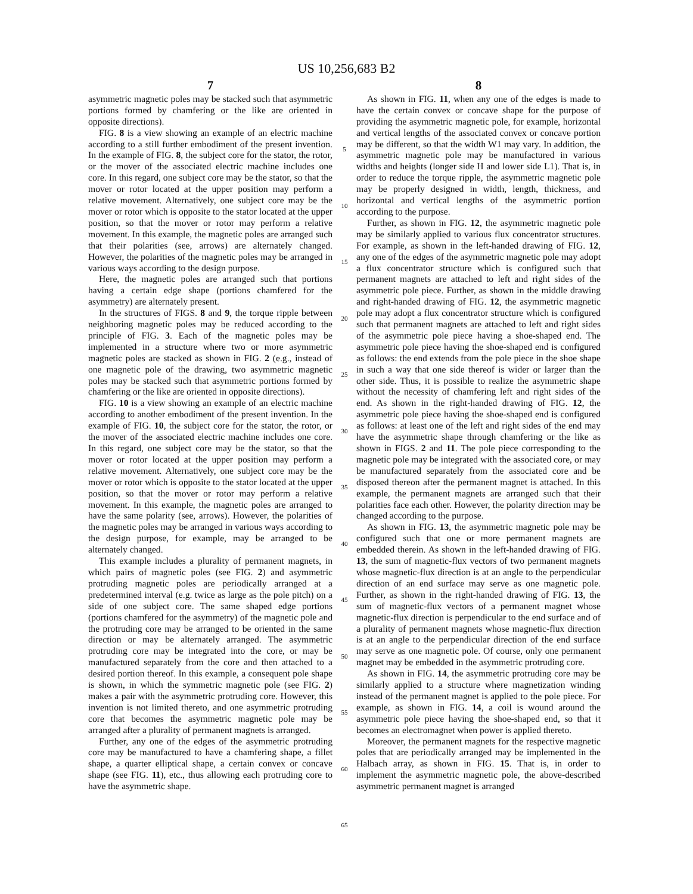US 10,256,683 B2
7
asymmetric magnetic poles may be stacked such that asymmetric portions formed by chamfering or the like are oriented in opposite directions).
FIG. 8 is a view showing an example of an electric machine according to a still further embodiment of the present invention. In the example of FIG. 8, the subject core for the stator, the rotor, or the mover of the associated electric machine includes one core. In this regard, one subject core may be the stator, so that the mover or rotor located at the upper position may perform a relative movement. Alternatively, one subject core may be the mover or rotor which is opposite to the stator located at the upper position, so that the mover or rotor may perform a relative movement. In this example, the magnetic poles are arranged such that their polarities (see, arrows) are alternately changed. However, the polarities of the magnetic poles may be arranged in various ways according to the design purpose.
Here, the magnetic poles are arranged such that portions having a certain edge shape (portions chamfered for the asymmetry) are alternately present.
In the structures of FIGS. 8 and 9, the torque ripple between neighboring magnetic poles may be reduced according to the principle of FIG. 3. Each of the magnetic poles may be implemented in a structure where two or more asymmetric magnetic poles are stacked as shown in FIG. 2 (e.g., instead of one magnetic pole of the drawing, two asymmetric magnetic poles may be stacked such that asymmetric portions formed by chamfering or the like are oriented in opposite directions).
FIG. 10 is a view showing an example of an electric machine according to another embodiment of the present invention. In the example of FIG. 10, the subject core for the stator, the rotor, or the mover of the associated electric machine includes one core. In this regard, one subject core may be the stator, so that the mover or rotor located at the upper position may perform a relative movement. Alternatively, one subject core may be the mover or rotor which is opposite to the stator located at the upper position, so that the mover or rotor may perform a relative movement. In this example, the magnetic poles are arranged to have the same polarity (see, arrows). However, the polarities of the magnetic poles may be arranged in various ways according to the design purpose, for example, may be arranged to be alternately changed.
This example includes a plurality of permanent magnets, in which pairs of magnetic poles (see FIG. 2) and asymmetric protruding magnetic poles are periodically arranged at a predetermined interval (e.g. twice as large as the pole pitch) on a side of one subject core. The same shaped edge portions (portions chamfered for the asymmetry) of the magnetic pole and the protruding core may be arranged to be oriented in the same direction or may be alternately arranged. The asymmetric protruding core may be integrated into the core, or may be manufactured separately from the core and then attached to a desired portion thereof. In this example, a consequent pole shape is shown, in which the symmetric magnetic pole (see FIG. 2) makes a pair with the asymmetric protruding core. However, this invention is not limited thereto, and one asymmetric protruding core that becomes the asymmetric magnetic pole may be arranged after a plurality of permanent magnets is arranged.
Further, any one of the edges of the asymmetric protruding core may be manufactured to have a chamfering shape, a fillet shape, a quarter elliptical shape, a certain convex or concave shape (see FIG. 11), etc., thus allowing each protruding core to have the asymmetric shape.
5
10
15
20
25
30
35
40
45
50
55
60
65
8
As shown in FIG. 11, when any one of the edges is made to have the certain convex or concave shape for the purpose of providing the asymmetric magnetic pole, for example, horizontal and vertical lengths of the associated convex or concave portion may be different, so that the width W1 may vary. In addition, the asymmetric magnetic pole may be manufactured in various widths and heights (longer side H and lower side L1). That is, in order to reduce the torque ripple, the asymmetric magnetic pole may be properly designed in width, length, thickness, and horizontal and vertical lengths of the asymmetric portion according to the purpose.
Further, as shown in FIG. 12, the asymmetric magnetic pole may be similarly applied to various flux concentrator structures. For example, as shown in the left-handed drawing of FIG. 12, any one of the edges of the asymmetric magnetic pole may adopt a flux concentrator structure which is configured such that permanent magnets are attached to left and right sides of the asymmetric pole piece. Further, as shown in the middle drawing and right-handed drawing of FIG. 12, the asymmetric magnetic pole may adopt a flux concentrator structure which is configured such that permanent magnets are attached to left and right sides of the asymmetric pole piece having a shoe-shaped end. The asymmetric pole piece having the shoe-shaped end is configured as follows: the end extends from the pole piece in the shoe shape in such a way that one side thereof is wider or larger than the other side. Thus, it is possible to realize the asymmetric shape without the necessity of chamfering left and right sides of the end. As shown in the right-handed drawing of FIG. 12, the asymmetric pole piece having the shoe-shaped end is configured as follows: at least one of the left and right sides of the end may have the asymmetric shape through chamfering or the like as shown in FIGS. 2 and 11. The pole piece corresponding to the magnetic pole may be integrated with the associated core, or may be manufactured separately from the associated core and be disposed thereon after the permanent magnet is attached. In this example, the permanent magnets are arranged such that their polarities face each other. However, the polarity direction may be changed according to the purpose.
As shown in FIG. 13, the asymmetric magnetic pole may be configured such that one or more permanent magnets are embedded therein. As shown in the left-handed drawing of FIG. 13, the sum of magnetic-flux vectors of two permanent magnets whose magnetic-flux direction is at an angle to the perpendicular direction of an end surface may serve as one magnetic pole. Further, as shown in the right-handed drawing of FIG. 13, the sum of magnetic-flux vectors of a permanent magnet whose magnetic-flux direction is perpendicular to the end surface and of a plurality of permanent magnets whose magnetic-flux direction is at an angle to the perpendicular direction of the end surface may serve as one magnetic pole. Of course, only one permanent magnet may be embedded in the asymmetric protruding core.
As shown in FIG. 14, the asymmetric protruding core may be similarly applied to a structure where magnetization winding instead of the permanent magnet is applied to the pole piece. For example, as shown in FIG. 14, a coil is wound around the asymmetric pole piece having the shoe-shaped end, so that it becomes an electromagnet when power is applied thereto.
Moreover, the permanent magnets for the respective magnetic poles that are periodically arranged may be implemented in the Halbach array, as shown in FIG. 15. That is, in order to implement the asymmetric magnetic pole, the above-described asymmetric permanent magnet is arranged